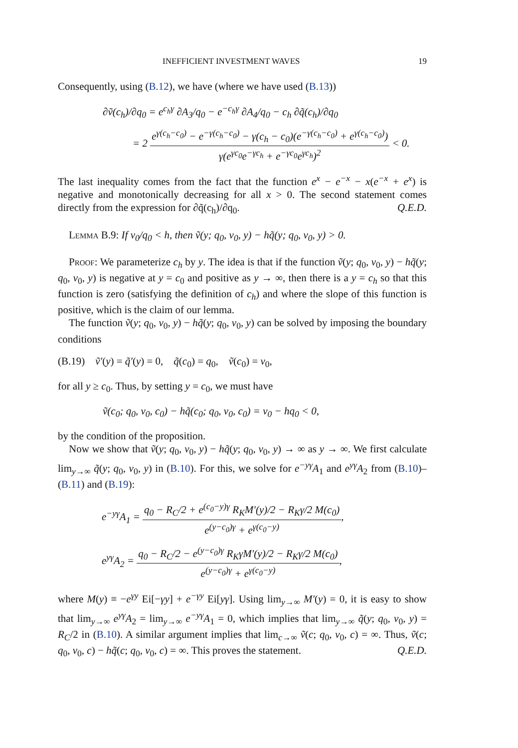INEFFICIENT INVESTMENT WAVES 19
Consequently, using (B.12), we have (where we have used (B.13))
∂ṽ(c<sub>h</sub>)/∂q<sub>0</sub> = e<sup>c<sub>h</sub>γ</sup> ∂A<sub>3</sub>/q<sub>0</sub> − e<sup>−c<sub>h</sub>γ</sup> ∂A<sub>4</sub>/q<sub>0</sub> − c<sub>h</sub> ∂q̃(c<sub>h</sub>)/∂q<sub>0</sub>
= 2 e<sup>γ(c<sub>h</sub>−c<sub>0</sub>)</sup> − e<sup>−γ(c<sub>h</sub>−c<sub>0</sub>)</sup> − γ(c<sub>h</sub> − c<sub>0</sub>)(e<sup>−γ(c<sub>h</sub>−c<sub>0</sub>)</sup> + e<sup>γ(c<sub>h</sub>−c<sub>0</sub>)</sup>) γ(e<sup>γc<sub>0</sub></sup>e<sup>−γc<sub>h</sub></sup> + e<sup>−γc<sub>0</sub></sup>e<sup>γc<sub>h</sub></sup>)<sup>2</sup> < 0.
The last inequality comes from the fact that the function e<sup>x</sup> − e<sup>−x</sup> − x(e<sup>−x</sup> + e<sup>x</sup>) is negative and monotonically decreasing for all x > 0. The second statement comes directly from the expression for ∂q̃(c<sub>h</sub>)/∂q<sub>0</sub>. Q.E.D.
Lemma B.9: If v<sub>0</sub>/q<sub>0</sub> < h, then ṽ(y; q<sub>0</sub>, v<sub>0</sub>, y) − hq̃(y; q<sub>0</sub>, v<sub>0</sub>, y) > 0.
Proof: We parameterize c<sub>h</sub> by y. The idea is that if the function ṽ(y; q<sub>0</sub>, v<sub>0</sub>, y) − hq̃(y; q<sub>0</sub>, v<sub>0</sub>, y) is negative at y = c<sub>0</sub> and positive as y → ∞, then there is a y = c<sub>h</sub> so that this function is zero (satisfying the definition of c<sub>h</sub>) and where the slope of this function is positive, which is the claim of our lemma.
The function ṽ(y; q<sub>0</sub>, v<sub>0</sub>, y) − hq̃(y; q<sub>0</sub>, v<sub>0</sub>, y) can be solved by imposing the boundary conditions
(B.19) ṽ′(y) = q̃′(y) = 0, q̃(c<sub>0</sub>) = q<sub>0</sub>, ṽ(c<sub>0</sub>) = v<sub>0</sub>,
for all y ≥ c<sub>0</sub>. Thus, by setting y = c<sub>0</sub>, we must have
ṽ(c<sub>0</sub>; q<sub>0</sub>, v<sub>0</sub>, c<sub>0</sub>) − hq̃(c<sub>0</sub>; q<sub>0</sub>, v<sub>0</sub>, c<sub>0</sub>) = v<sub>0</sub> − hq<sub>0</sub> < 0,
by the condition of the proposition.
Now we show that ṽ(y; q<sub>0</sub>, v<sub>0</sub>, y) − hq̃(y; q<sub>0</sub>, v<sub>0</sub>, y) → ∞ as y → ∞. We first calculate lim<sub>y→∞</sub> q̃(y; q<sub>0</sub>, v<sub>0</sub>, y) in (B.10). For this, we solve for e<sup>−yγ</sup>A<sub>1</sub> and e<sup>yγ</sup>A<sub>2</sub> from (B.10)–(B.11) and (B.19):
e<sup>−yγ</sup>A<sub>1</sub> = q<sub>0</sub> − R<sub>C</sub>/2 + e<sup>(c<sub>0</sub>−y)γ</sup> R<sub>K</sub>M′(y)/2 − R<sub>K</sub>γ/2 M(c<sub>0</sub>) e<sup>(y−c<sub>0</sub>)γ</sup> + e<sup>γ(c<sub>0</sub>−y)</sup>,
e<sup>yγ</sup>A<sub>2</sub> = q<sub>0</sub> − R<sub>C</sub>/2 − e<sup>(y−c<sub>0</sub>)γ</sup> R<sub>K</sub>γM′(y)/2 − R<sub>K</sub>γ/2 M(c<sub>0</sub>) e<sup>(y−c<sub>0</sub>)γ</sup> + e<sup>γ(c<sub>0</sub>−y)</sup>,
where M(y) ≡ −e<sup>γy</sup> Ei[−γy] + e<sup>−γy</sup> Ei[yγ]. Using lim<sub>y→∞</sub> M′(y) = 0, it is easy to show that lim<sub>y→∞</sub> e<sup>yγ</sup>A<sub>2</sub> = lim<sub>y→∞</sub> e<sup>−yγ</sup>A<sub>1</sub> = 0, which implies that lim<sub>y→∞</sub> q̃(y; q<sub>0</sub>, v<sub>0</sub>, y) = R<sub>C</sub>/2 in (B.10). A similar argument implies that lim<sub>c→∞</sub> ṽ(c; q<sub>0</sub>, v<sub>0</sub>, c) = ∞. Thus, ṽ(c; q<sub>0</sub>, v<sub>0</sub>, c) − hq̃(c; q<sub>0</sub>, v<sub>0</sub>, c) = ∞. This proves the statement. Q.E.D.